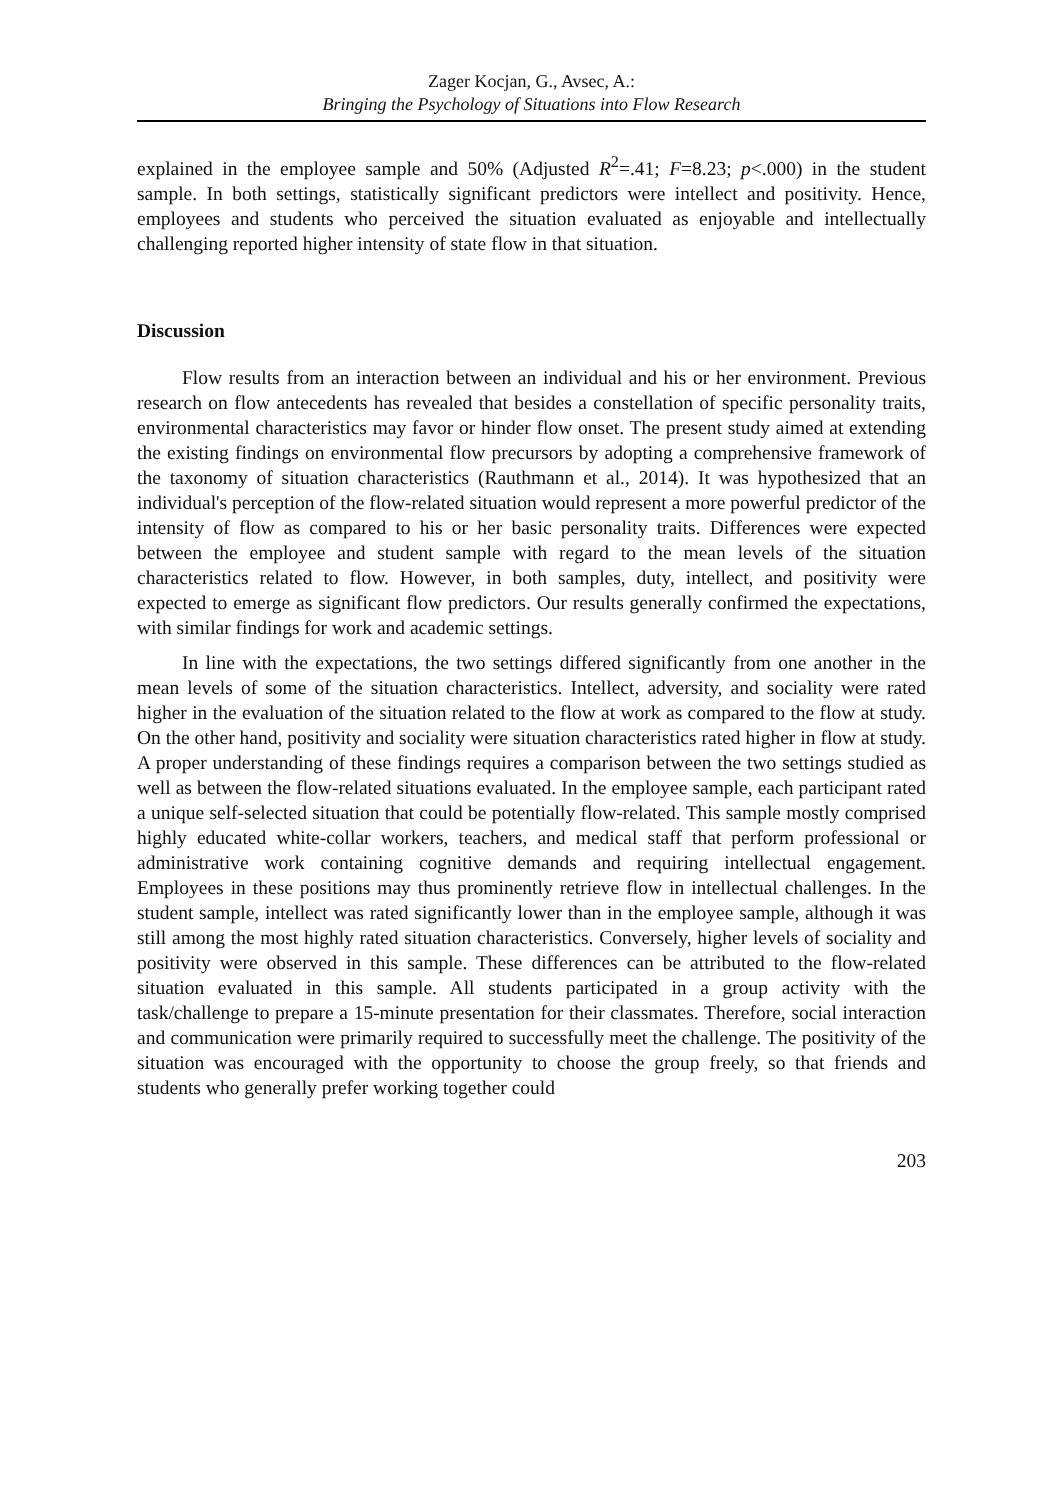Zager Kocjan, G., Avsec, A.:
Bringing the Psychology of Situations into Flow Research
explained in the employee sample and 50% (Adjusted R<sup>2</sup>=.41; F=8.23; p<.000) in the student sample. In both settings, statistically significant predictors were intellect and positivity. Hence, employees and students who perceived the situation evaluated as enjoyable and intellectually challenging reported higher intensity of state flow in that situation.
Discussion
Flow results from an interaction between an individual and his or her environment. Previous research on flow antecedents has revealed that besides a constellation of specific personality traits, environmental characteristics may favor or hinder flow onset. The present study aimed at extending the existing findings on environmental flow precursors by adopting a comprehensive framework of the taxonomy of situation characteristics (Rauthmann et al., 2014). It was hypothesized that an individual's perception of the flow-related situation would represent a more powerful predictor of the intensity of flow as compared to his or her basic personality traits. Differences were expected between the employee and student sample with regard to the mean levels of the situation characteristics related to flow. However, in both samples, duty, intellect, and positivity were expected to emerge as significant flow predictors. Our results generally confirmed the expectations, with similar findings for work and academic settings.
In line with the expectations, the two settings differed significantly from one another in the mean levels of some of the situation characteristics. Intellect, adversity, and sociality were rated higher in the evaluation of the situation related to the flow at work as compared to the flow at study. On the other hand, positivity and sociality were situation characteristics rated higher in flow at study. A proper understanding of these findings requires a comparison between the two settings studied as well as between the flow-related situations evaluated. In the employee sample, each participant rated a unique self-selected situation that could be potentially flow-related. This sample mostly comprised highly educated white-collar workers, teachers, and medical staff that perform professional or administrative work containing cognitive demands and requiring intellectual engagement. Employees in these positions may thus prominently retrieve flow in intellectual challenges. In the student sample, intellect was rated significantly lower than in the employee sample, although it was still among the most highly rated situation characteristics. Conversely, higher levels of sociality and positivity were observed in this sample. These differences can be attributed to the flow-related situation evaluated in this sample. All students participated in a group activity with the task/challenge to prepare a 15-minute presentation for their classmates. Therefore, social interaction and communication were primarily required to successfully meet the challenge. The positivity of the situation was encouraged with the opportunity to choose the group freely, so that friends and students who generally prefer working together could
203